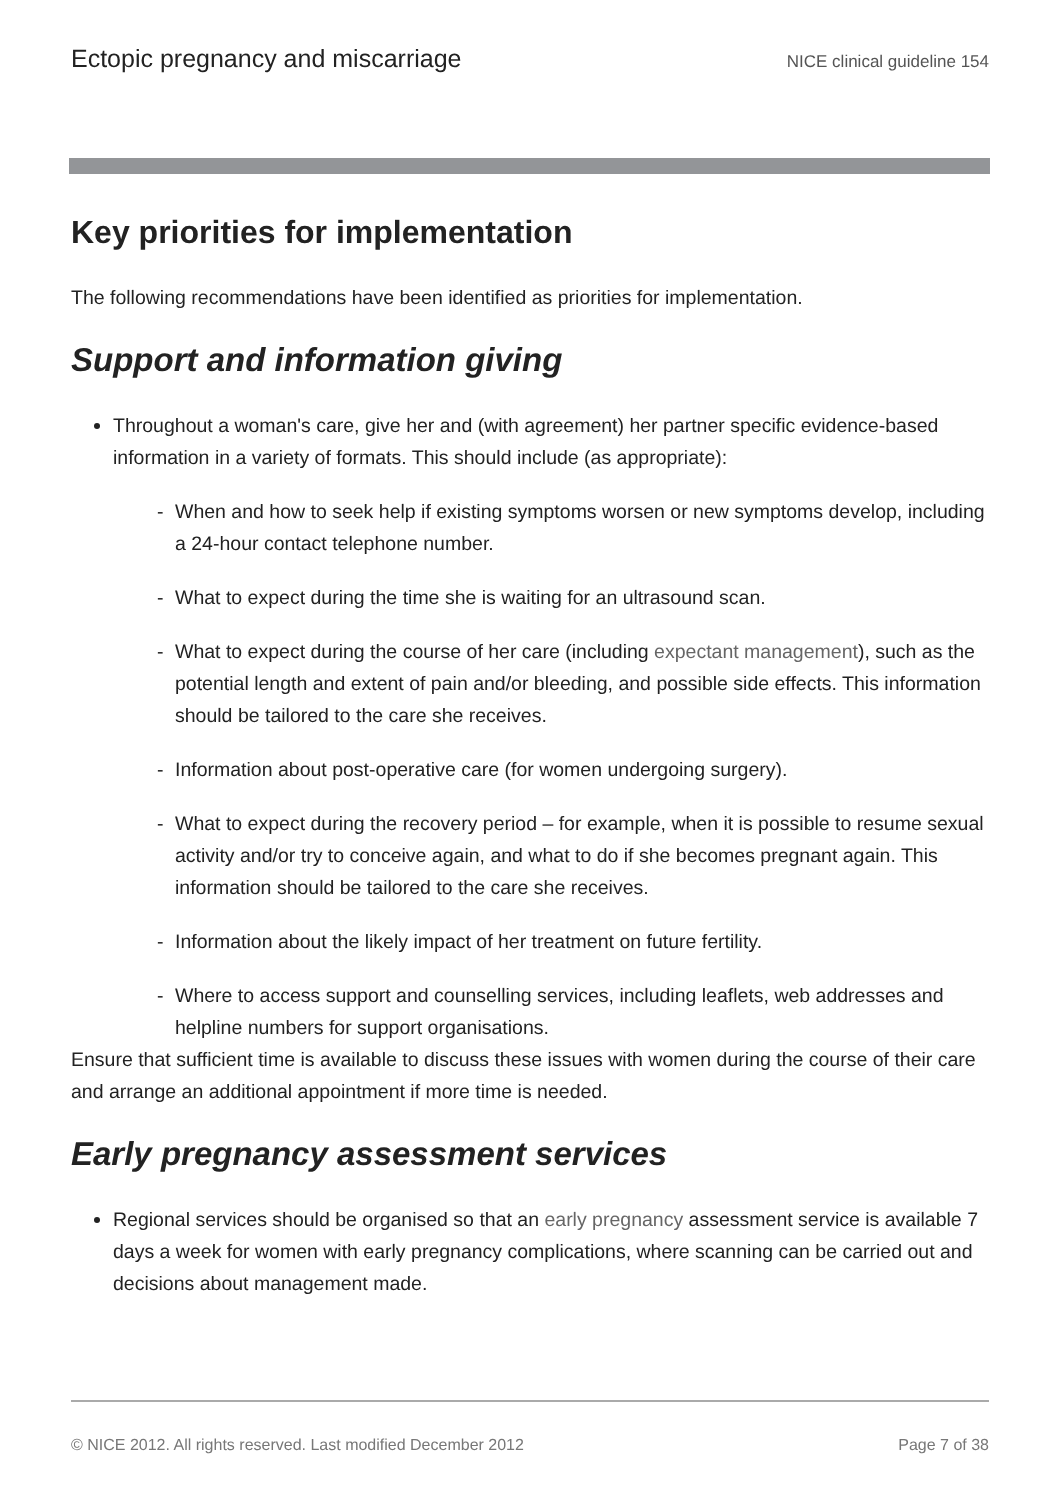Ectopic pregnancy and miscarriage NICE clinical guideline 154
Key priorities for implementation
The following recommendations have been identified as priorities for implementation.
Support and information giving
Throughout a woman's care, give her and (with agreement) her partner specific evidence-based information in a variety of formats. This should include (as appropriate):
- When and how to seek help if existing symptoms worsen or new symptoms develop, including a 24-hour contact telephone number.
- What to expect during the time she is waiting for an ultrasound scan.
- What to expect during the course of her care (including expectant management), such as the potential length and extent of pain and/or bleeding, and possible side effects. This information should be tailored to the care she receives.
- Information about post-operative care (for women undergoing surgery).
- What to expect during the recovery period – for example, when it is possible to resume sexual activity and/or try to conceive again, and what to do if she becomes pregnant again. This information should be tailored to the care she receives.
- Information about the likely impact of her treatment on future fertility.
- Where to access support and counselling services, including leaflets, web addresses and helpline numbers for support organisations.
Ensure that sufficient time is available to discuss these issues with women during the course of their care and arrange an additional appointment if more time is needed.
Early pregnancy assessment services
Regional services should be organised so that an early pregnancy assessment service is available 7 days a week for women with early pregnancy complications, where scanning can be carried out and decisions about management made.
© NICE 2012. All rights reserved. Last modified December 2012 Page 7 of 38